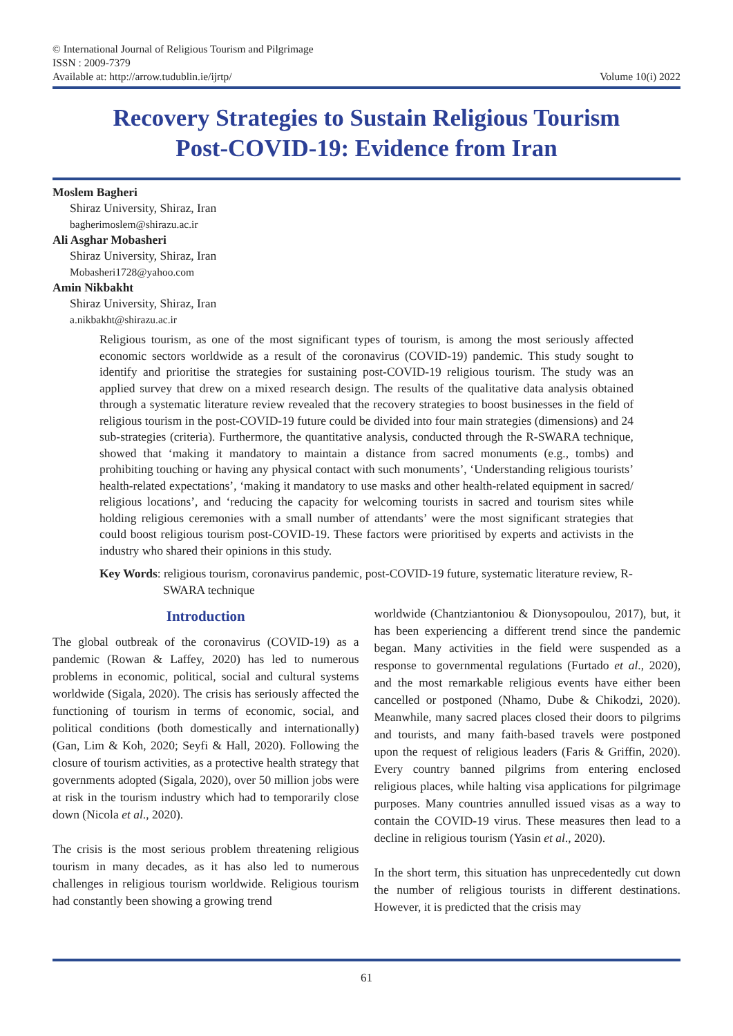© International Journal of Religious Tourism and Pilgrimage
ISSN : 2009-7379
Available at: http://arrow.tudublin.ie/ijrtp/
Volume 10(i) 2022
Recovery Strategies to Sustain Religious Tourism
Post-COVID-19: Evidence from Iran
Moslem Bagheri
Shiraz University, Shiraz, Iran
bagherimoslem@shirazu.ac.ir
Ali Asghar Mobasheri
Shiraz University, Shiraz, Iran
Mobasheri1728@yahoo.com
Amin Nikbakht
Shiraz University, Shiraz, Iran
a.nikbakht@shirazu.ac.ir
Religious tourism, as one of the most significant types of tourism, is among the most seriously affected economic sectors worldwide as a result of the coronavirus (COVID-19) pandemic. This study sought to identify and prioritise the strategies for sustaining post-COVID-19 religious tourism. The study was an applied survey that drew on a mixed research design. The results of the qualitative data analysis obtained through a systematic literature review revealed that the recovery strategies to boost businesses in the field of religious tourism in the post-COVID-19 future could be divided into four main strategies (dimensions) and 24 sub-strategies (criteria). Furthermore, the quantitative analysis, conducted through the R-SWARA technique, showed that ‘making it mandatory to maintain a distance from sacred monuments (e.g., tombs) and prohibiting touching or having any physical contact with such monuments’, ‘Understanding religious tourists’ health-related expectations’, ‘making it mandatory to use masks and other health-related equipment in sacred/ religious locations’, and ‘reducing the capacity for welcoming tourists in sacred and tourism sites while holding religious ceremonies with a small number of attendants’ were the most significant strategies that could boost religious tourism post-COVID-19. These factors were prioritised by experts and activists in the industry who shared their opinions in this study.
Key Words: religious tourism, coronavirus pandemic, post-COVID-19 future, systematic literature review, R-SWARA technique
Introduction
The global outbreak of the coronavirus (COVID-19) as a pandemic (Rowan & Laffey, 2020) has led to numerous problems in economic, political, social and cultural systems worldwide (Sigala, 2020). The crisis has seriously affected the functioning of tourism in terms of economic, social, and political conditions (both domestically and internationally) (Gan, Lim & Koh, 2020; Seyfi & Hall, 2020). Following the closure of tourism activities, as a protective health strategy that governments adopted (Sigala, 2020), over 50 million jobs were at risk in the tourism industry which had to temporarily close down (Nicola et al., 2020).
The crisis is the most serious problem threatening religious tourism in many decades, as it has also led to numerous challenges in religious tourism worldwide. Religious tourism had constantly been showing a growing trend
worldwide (Chantziantoniou & Dionysopoulou, 2017), but, it has been experiencing a different trend since the pandemic began. Many activities in the field were suspended as a response to governmental regulations (Furtado et al., 2020), and the most remarkable religious events have either been cancelled or postponed (Nhamo, Dube & Chikodzi, 2020). Meanwhile, many sacred places closed their doors to pilgrims and tourists, and many faith-based travels were postponed upon the request of religious leaders (Faris & Griffin, 2020). Every country banned pilgrims from entering enclosed religious places, while halting visa applications for pilgrimage purposes. Many countries annulled issued visas as a way to contain the COVID-19 virus. These measures then lead to a decline in religious tourism (Yasin et al., 2020).
In the short term, this situation has unprecedentedly cut down the number of religious tourists in different destinations. However, it is predicted that the crisis may
61